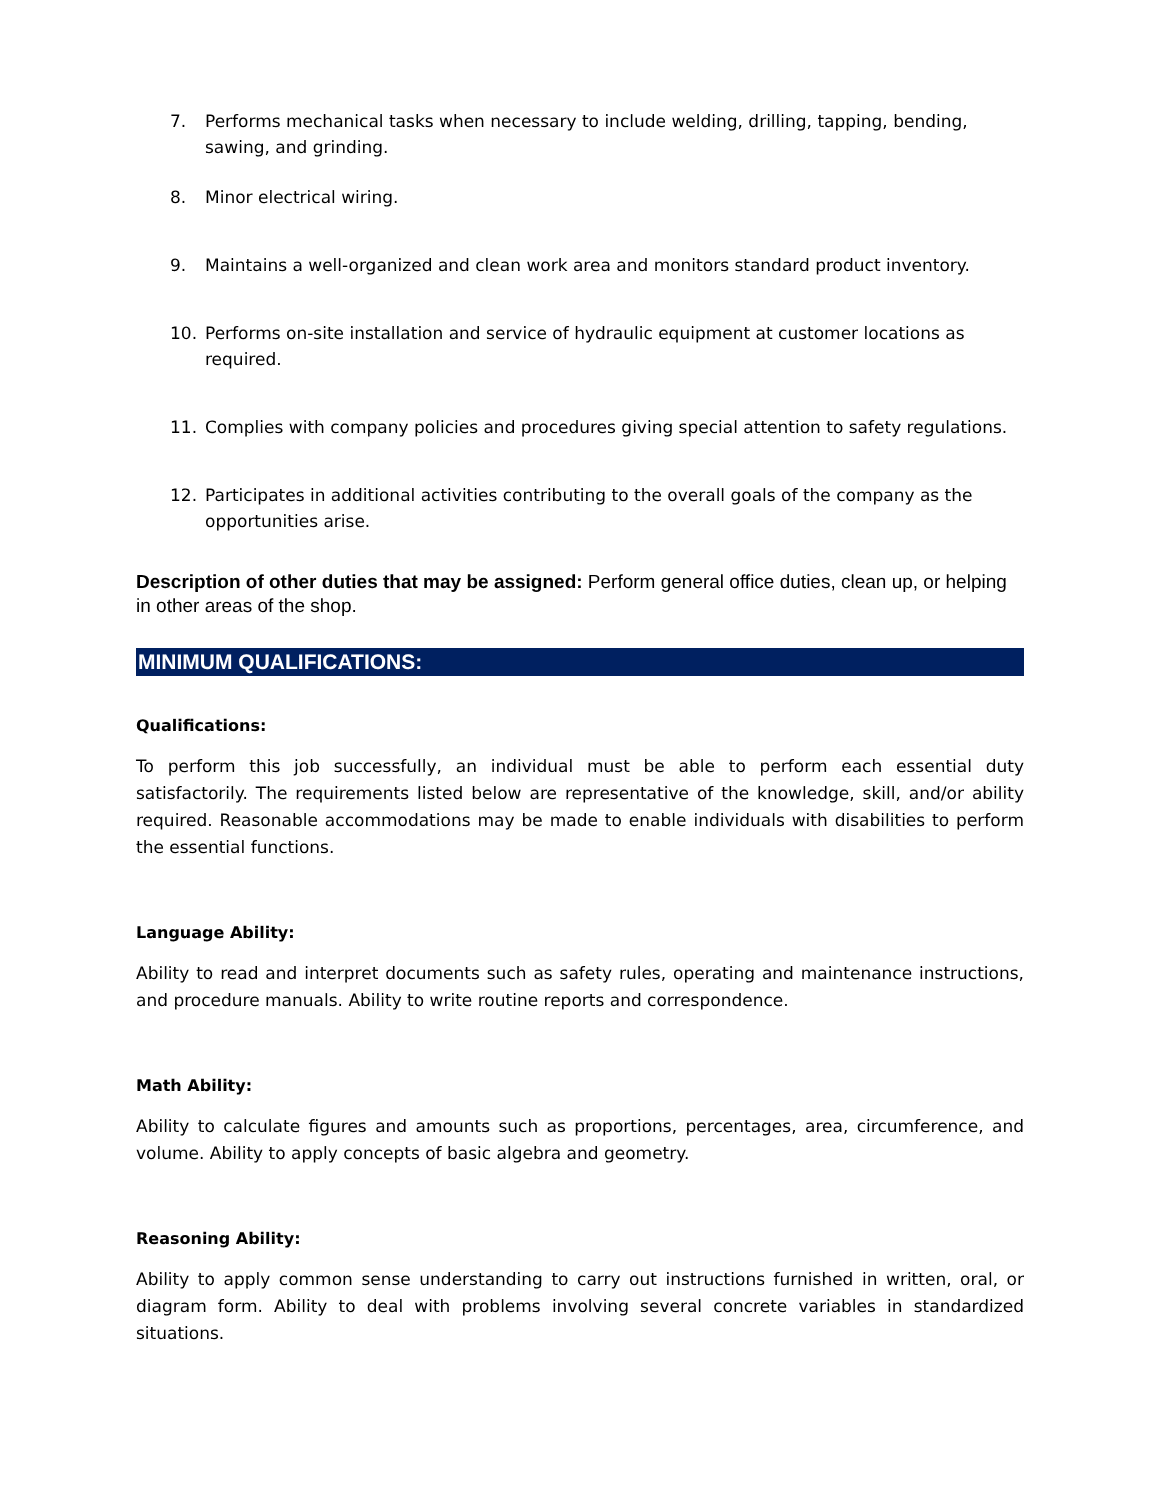7. Performs mechanical tasks when necessary to include welding, drilling, tapping, bending, sawing, and grinding.
8. Minor electrical wiring.
9. Maintains a well-organized and clean work area and monitors standard product inventory.
10. Performs on-site installation and service of hydraulic equipment at customer locations as required.
11. Complies with company policies and procedures giving special attention to safety regulations.
12. Participates in additional activities contributing to the overall goals of the company as the opportunities arise.
Description of other duties that may be assigned: Perform general office duties, clean up, or helping in other areas of the shop.
MINIMUM QUALIFICATIONS:
Qualifications:
To perform this job successfully, an individual must be able to perform each essential duty satisfactorily. The requirements listed below are representative of the knowledge, skill, and/or ability required. Reasonable accommodations may be made to enable individuals with disabilities to perform the essential functions.
Language Ability:
Ability to read and interpret documents such as safety rules, operating and maintenance instructions, and procedure manuals. Ability to write routine reports and correspondence.
Math Ability:
Ability to calculate figures and amounts such as proportions, percentages, area, circumference, and volume. Ability to apply concepts of basic algebra and geometry.
Reasoning Ability:
Ability to apply common sense understanding to carry out instructions furnished in written, oral, or diagram form. Ability to deal with problems involving several concrete variables in standardized situations.